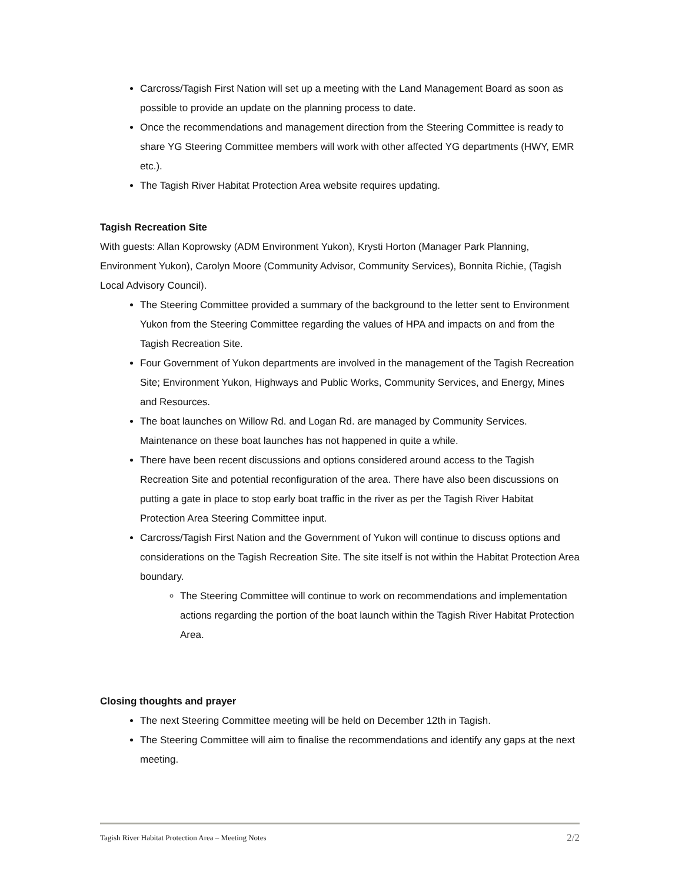Carcross/Tagish First Nation will set up a meeting with the Land Management Board as soon as possible to provide an update on the planning process to date.
Once the recommendations and management direction from the Steering Committee is ready to share YG Steering Committee members will work with other affected YG departments (HWY, EMR etc.).
The Tagish River Habitat Protection Area website requires updating.
Tagish Recreation Site
With guests: Allan Koprowsky (ADM Environment Yukon), Krysti Horton (Manager Park Planning, Environment Yukon), Carolyn Moore (Community Advisor, Community Services), Bonnita Richie, (Tagish Local Advisory Council).
The Steering Committee provided a summary of the background to the letter sent to Environment Yukon from the Steering Committee regarding the values of HPA and impacts on and from the Tagish Recreation Site.
Four Government of Yukon departments are involved in the management of the Tagish Recreation Site; Environment Yukon, Highways and Public Works, Community Services, and Energy, Mines and Resources.
The boat launches on Willow Rd. and Logan Rd. are managed by Community Services. Maintenance on these boat launches has not happened in quite a while.
There have been recent discussions and options considered around access to the Tagish Recreation Site and potential reconfiguration of the area. There have also been discussions on putting a gate in place to stop early boat traffic in the river as per the Tagish River Habitat Protection Area Steering Committee input.
Carcross/Tagish First Nation and the Government of Yukon will continue to discuss options and considerations on the Tagish Recreation Site. The site itself is not within the Habitat Protection Area boundary.
The Steering Committee will continue to work on recommendations and implementation actions regarding the portion of the boat launch within the Tagish River Habitat Protection Area.
Closing thoughts and prayer
The next Steering Committee meeting will be held on December 12th in Tagish.
The Steering Committee will aim to finalise the recommendations and identify any gaps at the next meeting.
Tagish River Habitat Protection Area – Meeting Notes 2/2